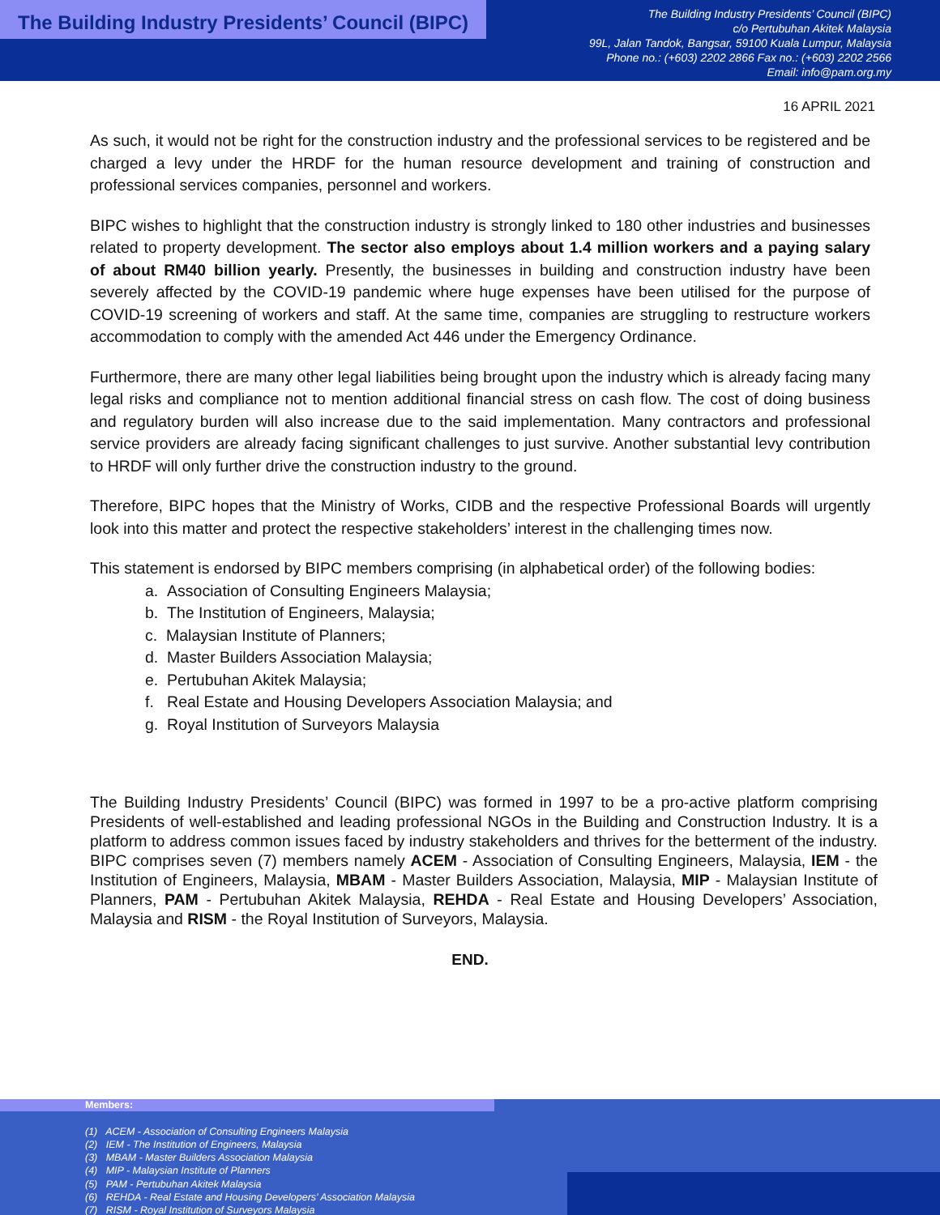The Building Industry Presidents’ Council (BIPC)
The Building Industry Presidents’ Council (BIPC)
c/o Pertubuhan Akitek Malaysia
99L, Jalan Tandok, Bangsar, 59100 Kuala Lumpur, Malaysia
Phone no.: (+603) 2202 2866 Fax no.: (+603) 2202 2566
Email: info@pam.org.my
16 APRIL 2021
As such, it would not be right for the construction industry and the professional services to be registered and be charged a levy under the HRDF for the human resource development and training of construction and professional services companies, personnel and workers.
BIPC wishes to highlight that the construction industry is strongly linked to 180 other industries and businesses related to property development. The sector also employs about 1.4 million workers and a paying salary of about RM40 billion yearly. Presently, the businesses in building and construction industry have been severely affected by the COVID-19 pandemic where huge expenses have been utilised for the purpose of COVID-19 screening of workers and staff. At the same time, companies are struggling to restructure workers accommodation to comply with the amended Act 446 under the Emergency Ordinance.
Furthermore, there are many other legal liabilities being brought upon the industry which is already facing many legal risks and compliance not to mention additional financial stress on cash flow. The cost of doing business and regulatory burden will also increase due to the said implementation. Many contractors and professional service providers are already facing significant challenges to just survive. Another substantial levy contribution to HRDF will only further drive the construction industry to the ground.
Therefore, BIPC hopes that the Ministry of Works, CIDB and the respective Professional Boards will urgently look into this matter and protect the respective stakeholders’ interest in the challenging times now.
This statement is endorsed by BIPC members comprising (in alphabetical order) of the following bodies:
a. Association of Consulting Engineers Malaysia;
b. The Institution of Engineers, Malaysia;
c. Malaysian Institute of Planners;
d. Master Builders Association Malaysia;
e. Pertubuhan Akitek Malaysia;
f. Real Estate and Housing Developers Association Malaysia; and
g. Royal Institution of Surveyors Malaysia
The Building Industry Presidents’ Council (BIPC) was formed in 1997 to be a pro-active platform comprising Presidents of well-established and leading professional NGOs in the Building and Construction Industry. It is a platform to address common issues faced by industry stakeholders and thrives for the betterment of the industry. BIPC comprises seven (7) members namely ACEM - Association of Consulting Engineers, Malaysia, IEM - the Institution of Engineers, Malaysia, MBAM - Master Builders Association, Malaysia, MIP - Malaysian Institute of Planners, PAM - Pertubuhan Akitek Malaysia, REHDA - Real Estate and Housing Developers’ Association, Malaysia and RISM - the Royal Institution of Surveyors, Malaysia.
END.
Members:
(1) ACEM - Association of Consulting Engineers Malaysia
(2) IEM - The Institution of Engineers, Malaysia
(3) MBAM - Master Builders Association Malaysia
(4) MIP - Malaysian Institute of Planners
(5) PAM - Pertubuhan Akitek Malaysia
(6) REHDA - Real Estate and Housing Developers’ Association Malaysia
(7) RISM - Royal Institution of Surveyors Malaysia